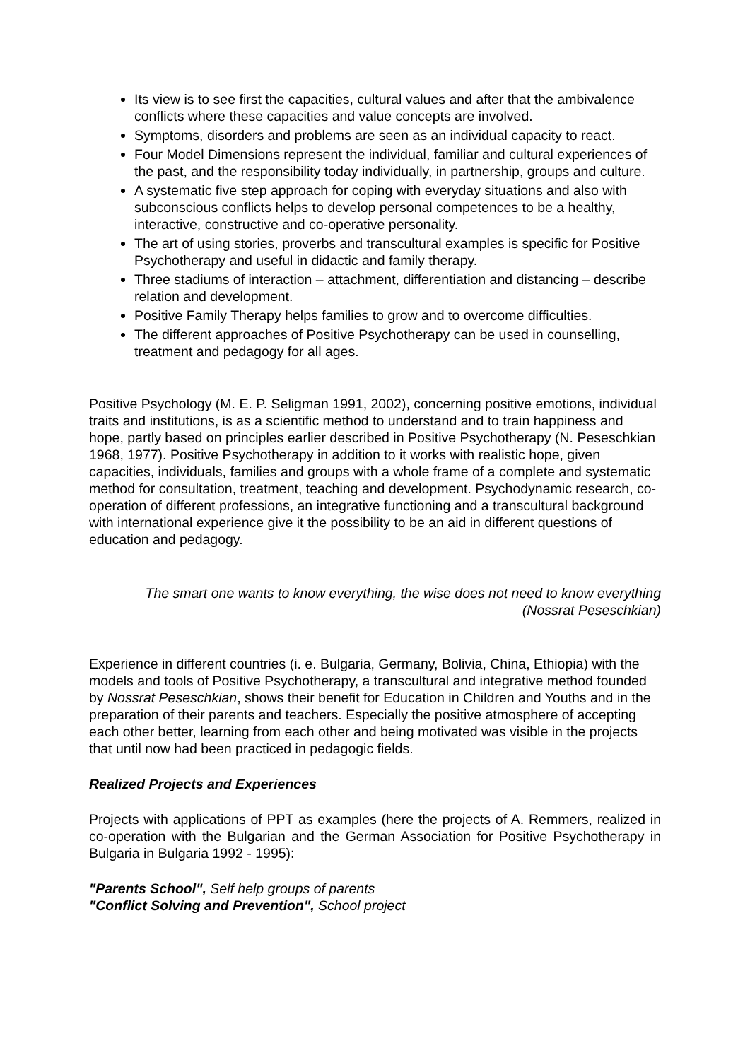Its view is to see first the capacities, cultural values and after that the ambivalence conflicts where these capacities and value concepts are involved.
Symptoms, disorders and problems are seen as an individual capacity to react.
Four Model Dimensions represent the individual, familiar and cultural experiences of the past, and the responsibility today individually, in partnership, groups and culture.
A systematic five step approach for coping with everyday situations and also with subconscious conflicts helps to develop personal competences to be a healthy, interactive, constructive and co-operative personality.
The art of using stories, proverbs and transcultural examples is specific for Positive Psychotherapy and useful in didactic and family therapy.
Three stadiums of interaction – attachment, differentiation and distancing – describe relation and development.
Positive Family Therapy helps families to grow and to overcome difficulties.
The different approaches of Positive Psychotherapy can be used in counselling, treatment and pedagogy for all ages.
Positive Psychology (M. E. P. Seligman 1991, 2002), concerning positive emotions, individual traits and institutions, is as a scientific method to understand and to train happiness and hope, partly based on principles earlier described in Positive Psychotherapy (N. Peseschkian 1968, 1977). Positive Psychotherapy in addition to it works with realistic hope, given capacities, individuals, families and groups with a whole frame of a complete and systematic method for consultation, treatment, teaching and development. Psychodynamic research, co-operation of different professions, an integrative functioning and a transcultural background with international experience give it the possibility to be an aid in different questions of education and pedagogy.
The smart one wants to know everything, the wise does not need to know everything
(Nossrat Peseschkian)
Experience in different countries (i. e. Bulgaria, Germany, Bolivia, China, Ethiopia) with the models and tools of Positive Psychotherapy, a transcultural and integrative method founded by Nossrat Peseschkian, shows their benefit for Education in Children and Youths and in the preparation of their parents and teachers. Especially the positive atmosphere of accepting each other better, learning from each other and being motivated was visible in the projects that until now had been practiced in pedagogic fields.
Realized Projects and Experiences
Projects with applications of PPT as examples (here the projects of A. Remmers, realized in co-operation with the Bulgarian and the German Association for Positive Psychotherapy in Bulgaria in Bulgaria 1992 - 1995):
"Parents School", Self help groups of parents
"Conflict Solving and Prevention", School project